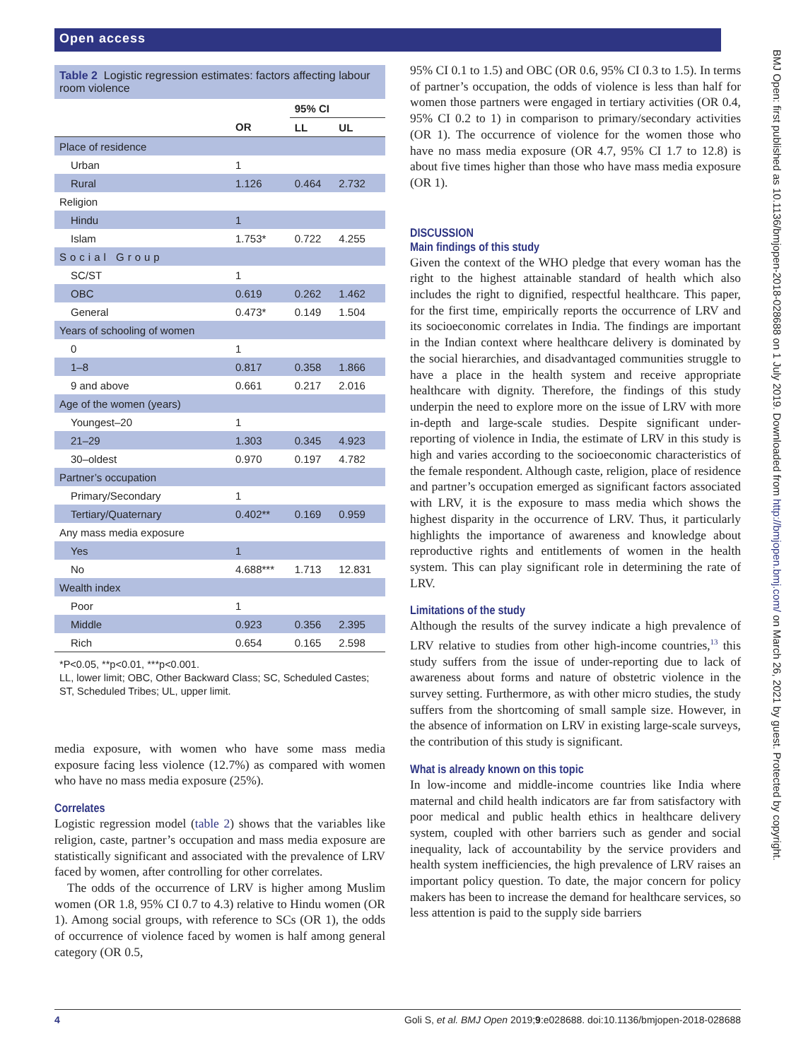Open access
BMJ Open: first published as 10.1136/bmjopen-2018-028688 on 1 July 2019. Downloaded from http://bmjopen.bmj.com/ on March 26, 2021 by guest. Protected by copyright.
Table 2 Logistic regression estimates: factors affecting labour room violence
| | | 95% CI | |
| --- | --- | --- | --- |
| | OR | LL | UL |
| Place of residence | | | |
| Urban | 1 | | |
| Rural | 1.126 | 0.464 | 2.732 |
| Religion | | | |
| Hindu | 1 | | |
| Islam | 1.753* | 0.722 | 4.255 |
| Social Group | | | |
| SC/ST | 1 | | |
| OBC | 0.619 | 0.262 | 1.462 |
| General | 0.473* | 0.149 | 1.504 |
| Years of schooling of women | | | |
| 0 | 1 | | |
| 1–8 | 0.817 | 0.358 | 1.866 |
| 9 and above | 0.661 | 0.217 | 2.016 |
| Age of the women (years) | | | |
| Youngest–20 | 1 | | |
| 21–29 | 1.303 | 0.345 | 4.923 |
| 30–oldest | 0.970 | 0.197 | 4.782 |
| Partner’s occupation | | | |
| Primary/Secondary | 1 | | |
| Tertiary/Quaternary | 0.402** | 0.169 | 0.959 |
| Any mass media exposure | | | |
| Yes | 1 | | |
| No | 4.688*** | 1.713 | 12.831 |
| Wealth index | | | |
| Poor | 1 | | |
| Middle | 0.923 | 0.356 | 2.395 |
| Rich | 0.654 | 0.165 | 2.598 |
*P<0.05, **p<0.01, ***p<0.001.
LL, lower limit; OBC, Other Backward Class; SC, Scheduled Castes; ST, Scheduled Tribes; UL, upper limit.
media exposure, with women who have some mass media exposure facing less violence (12.7%) as compared with women who have no mass media exposure (25%).
Correlates
Logistic regression model (table 2) shows that the variables like religion, caste, partner’s occupation and mass media exposure are statistically significant and associated with the prevalence of LRV faced by women, after controlling for other correlates.
The odds of the occurrence of LRV is higher among Muslim women (OR 1.8, 95% CI 0.7 to 4.3) relative to Hindu women (OR 1). Among social groups, with reference to SCs (OR 1), the odds of occurrence of violence faced by women is half among general category (OR 0.5,
95% CI 0.1 to 1.5) and OBC (OR 0.6, 95% CI 0.3 to 1.5). In terms of partner’s occupation, the odds of violence is less than half for women those partners were engaged in tertiary activities (OR 0.4, 95% CI 0.2 to 1) in comparison to primary/secondary activities (OR 1). The occurrence of violence for the women those who have no mass media exposure (OR 4.7, 95% CI 1.7 to 12.8) is about five times higher than those who have mass media exposure (OR 1).
DISCUSSION
Main findings of this study
Given the context of the WHO pledge that every woman has the right to the highest attainable standard of health which also includes the right to dignified, respectful healthcare. This paper, for the first time, empirically reports the occurrence of LRV and its socioeconomic correlates in India. The findings are important in the Indian context where healthcare delivery is dominated by the social hierarchies, and disadvantaged communities struggle to have a place in the health system and receive appropriate healthcare with dignity. Therefore, the findings of this study underpin the need to explore more on the issue of LRV with more in-depth and large-scale studies. Despite significant under-reporting of violence in India, the estimate of LRV in this study is high and varies according to the socioeconomic characteristics of the female respondent. Although caste, religion, place of residence and partner’s occupation emerged as significant factors associated with LRV, it is the exposure to mass media which shows the highest disparity in the occurrence of LRV. Thus, it particularly highlights the importance of awareness and knowledge about reproductive rights and entitlements of women in the health system. This can play significant role in determining the rate of LRV.
Limitations of the study
Although the results of the survey indicate a high prevalence of LRV relative to studies from other high-income countries,<sup>13</sup> this study suffers from the issue of under-reporting due to lack of awareness about forms and nature of obstetric violence in the survey setting. Furthermore, as with other micro studies, the study suffers from the shortcoming of small sample size. However, in the absence of information on LRV in existing large-scale surveys, the contribution of this study is significant.
What is already known on this topic
In low-income and middle-income countries like India where maternal and child health indicators are far from satisfactory with poor medical and public health ethics in healthcare delivery system, coupled with other barriers such as gender and social inequality, lack of accountability by the service providers and health system inefficiencies, the high prevalence of LRV raises an important policy question. To date, the major concern for policy makers has been to increase the demand for healthcare services, so less attention is paid to the supply side barriers
4 Goli S, et al. BMJ Open 2019;9:e028688. doi:10.1136/bmjopen-2018-028688